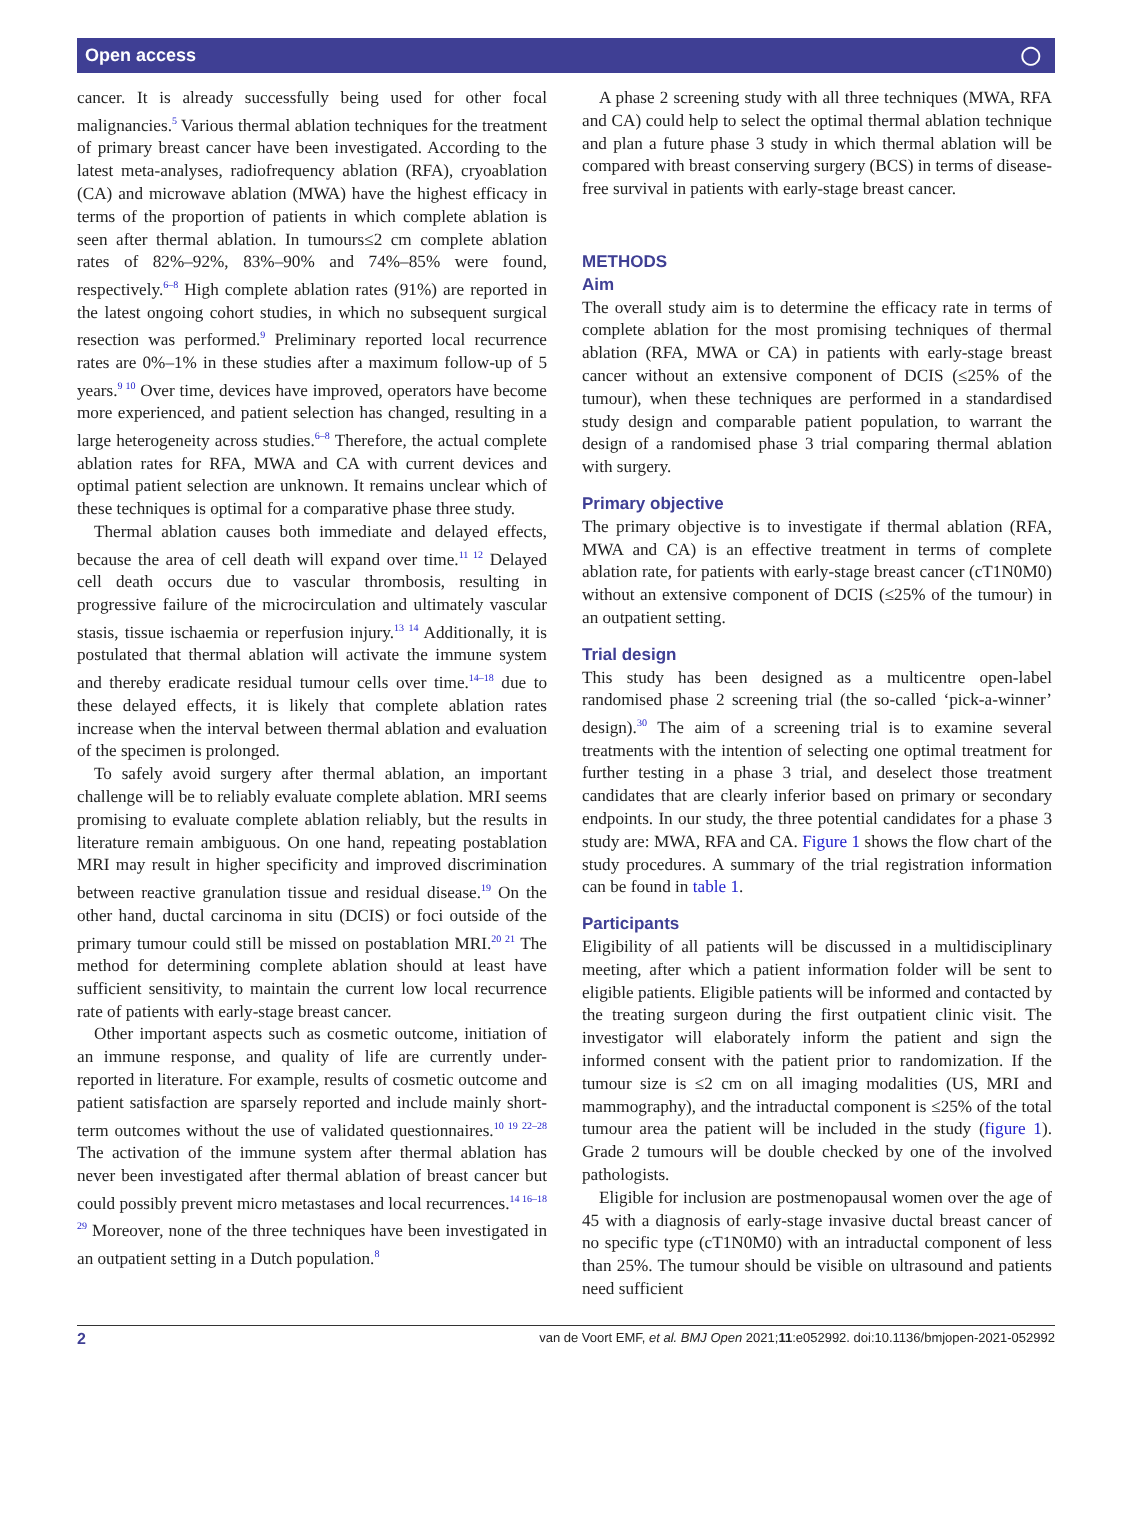Open access ◯
cancer. It is already successfully being used for other focal malignancies.<sup>5</sup> Various thermal ablation techniques for the treatment of primary breast cancer have been investigated. According to the latest meta-analyses, radiofrequency ablation (RFA), cryoablation (CA) and microwave ablation (MWA) have the highest efficacy in terms of the proportion of patients in which complete ablation is seen after thermal ablation. In tumours≤2 cm complete ablation rates of 82%–92%, 83%–90% and 74%–85% were found, respectively.<sup>6–8</sup> High complete ablation rates (91%) are reported in the latest ongoing cohort studies, in which no subsequent surgical resection was performed.<sup>9</sup> Preliminary reported local recurrence rates are 0%–1% in these studies after a maximum follow-up of 5 years.<sup>9 10</sup> Over time, devices have improved, operators have become more experienced, and patient selection has changed, resulting in a large heterogeneity across studies.<sup>6–8</sup> Therefore, the actual complete ablation rates for RFA, MWA and CA with current devices and optimal patient selection are unknown. It remains unclear which of these techniques is optimal for a comparative phase three study.
Thermal ablation causes both immediate and delayed effects, because the area of cell death will expand over time.<sup>11 12</sup> Delayed cell death occurs due to vascular thrombosis, resulting in progressive failure of the microcirculation and ultimately vascular stasis, tissue ischaemia or reperfusion injury.<sup>13 14</sup> Additionally, it is postulated that thermal ablation will activate the immune system and thereby eradicate residual tumour cells over time.<sup>14–18</sup> due to these delayed effects, it is likely that complete ablation rates increase when the interval between thermal ablation and evaluation of the specimen is prolonged.
To safely avoid surgery after thermal ablation, an important challenge will be to reliably evaluate complete ablation. MRI seems promising to evaluate complete ablation reliably, but the results in literature remain ambiguous. On one hand, repeating postablation MRI may result in higher specificity and improved discrimination between reactive granulation tissue and residual disease.<sup>19</sup> On the other hand, ductal carcinoma in situ (DCIS) or foci outside of the primary tumour could still be missed on postablation MRI.<sup>20 21</sup> The method for determining complete ablation should at least have sufficient sensitivity, to maintain the current low local recurrence rate of patients with early-stage breast cancer.
Other important aspects such as cosmetic outcome, initiation of an immune response, and quality of life are currently under-reported in literature. For example, results of cosmetic outcome and patient satisfaction are sparsely reported and include mainly short-term outcomes without the use of validated questionnaires.<sup>10 19 22–28</sup> The activation of the immune system after thermal ablation has never been investigated after thermal ablation of breast cancer but could possibly prevent micro metastases and local recurrences.<sup>14 16–18 29</sup> Moreover, none of the three techniques have been investigated in an outpatient setting in a Dutch population.<sup>8</sup>
A phase 2 screening study with all three techniques (MWA, RFA and CA) could help to select the optimal thermal ablation technique and plan a future phase 3 study in which thermal ablation will be compared with breast conserving surgery (BCS) in terms of disease-free survival in patients with early-stage breast cancer.
METHODS
Aim
The overall study aim is to determine the efficacy rate in terms of complete ablation for the most promising techniques of thermal ablation (RFA, MWA or CA) in patients with early-stage breast cancer without an extensive component of DCIS (≤25% of the tumour), when these techniques are performed in a standardised study design and comparable patient population, to warrant the design of a randomised phase 3 trial comparing thermal ablation with surgery.
Primary objective
The primary objective is to investigate if thermal ablation (RFA, MWA and CA) is an effective treatment in terms of complete ablation rate, for patients with early-stage breast cancer (cT1N0M0) without an extensive component of DCIS (≤25% of the tumour) in an outpatient setting.
Trial design
This study has been designed as a multicentre open-label randomised phase 2 screening trial (the so-called ‘pick-a-winner’ design).<sup>30</sup> The aim of a screening trial is to examine several treatments with the intention of selecting one optimal treatment for further testing in a phase 3 trial, and deselect those treatment candidates that are clearly inferior based on primary or secondary endpoints. In our study, the three potential candidates for a phase 3 study are: MWA, RFA and CA. Figure 1 shows the flow chart of the study procedures. A summary of the trial registration information can be found in table 1.
Participants
Eligibility of all patients will be discussed in a multidisciplinary meeting, after which a patient information folder will be sent to eligible patients. Eligible patients will be informed and contacted by the treating surgeon during the first outpatient clinic visit. The investigator will elaborately inform the patient and sign the informed consent with the patient prior to randomization. If the tumour size is ≤2 cm on all imaging modalities (US, MRI and mammography), and the intraductal component is ≤25% of the total tumour area the patient will be included in the study (figure 1). Grade 2 tumours will be double checked by one of the involved pathologists.
Eligible for inclusion are postmenopausal women over the age of 45 with a diagnosis of early-stage invasive ductal breast cancer of no specific type (cT1N0M0) with an intraductal component of less than 25%. The tumour should be visible on ultrasound and patients need sufficient
2 van de Voort EMF, et al. BMJ Open 2021;11:e052992. doi:10.1136/bmjopen-2021-052992